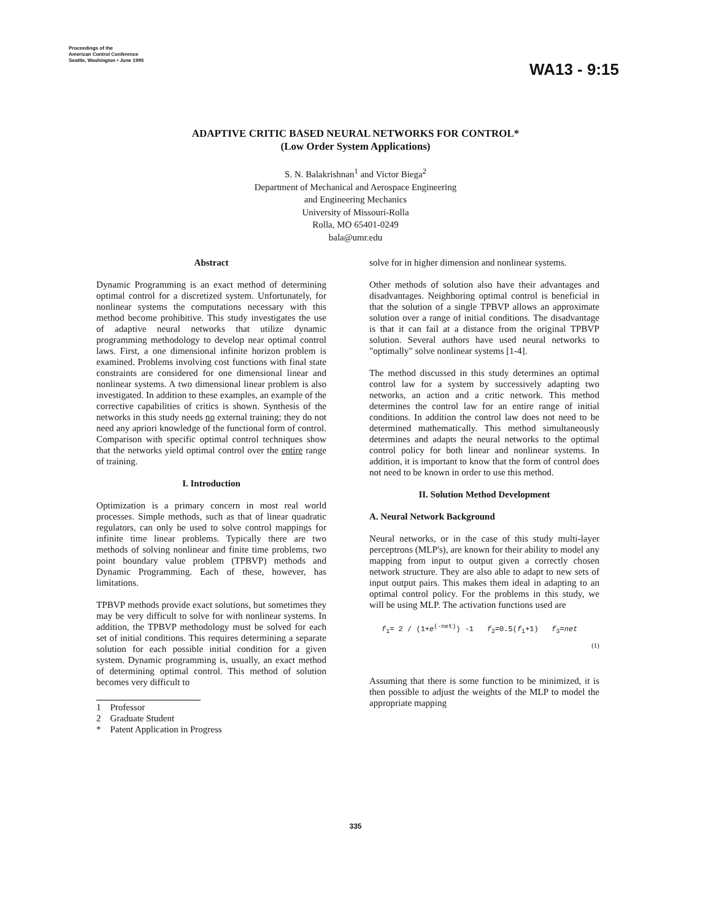Proceedings of the
American Control Conference
Seattle, Washington • June 1995
WA13 - 9:15
ADAPTIVE CRITIC BASED NEURAL NETWORKS FOR CONTROL*
(Low Order System Applications)
S. N. Balakrishnan<sup>1</sup> and Victor Biega<sup>2</sup>
Department of Mechanical and Aerospace Engineering
and Engineering Mechanics
University of Missouri-Rolla
Rolla, MO 65401-0249
bala@umr.edu
Abstract
Dynamic Programming is an exact method of determining optimal control for a discretized system. Unfortunately, for nonlinear systems the computations necessary with this method become prohibitive. This study investigates the use of adaptive neural networks that utilize dynamic programming methodology to develop near optimal control laws. First, a one dimensional infinite horizon problem is examined. Problems involving cost functions with final state constraints are considered for one dimensional linear and nonlinear systems. A two dimensional linear problem is also investigated. In addition to these examples, an example of the corrective capabilities of critics is shown. Synthesis of the networks in this study needs no external training; they do not need any apriori knowledge of the functional form of control. Comparison with specific optimal control techniques show that the networks yield optimal control over the entire range of training.
I. Introduction
Optimization is a primary concern in most real world processes. Simple methods, such as that of linear quadratic regulators, can only be used to solve control mappings for infinite time linear problems. Typically there are two methods of solving nonlinear and finite time problems, two point boundary value problem (TPBVP) methods and Dynamic Programming. Each of these, however, has limitations.
TPBVP methods provide exact solutions, but sometimes they may be very difficult to solve for with nonlinear systems. In addition, the TPBVP methodology must be solved for each set of initial conditions. This requires determining a separate solution for each possible initial condition for a given system. Dynamic programming is, usually, an exact method of determining optimal control. This method of solution becomes very difficult to
1 Professor
2 Graduate Student
* Patent Application in Progress
solve for in higher dimension and nonlinear systems.
Other methods of solution also have their advantages and disadvantages. Neighboring optimal control is beneficial in that the solution of a single TPBVP allows an approximate solution over a range of initial conditions. The disadvantage is that it can fail at a distance from the original TPBVP solution. Several authors have used neural networks to "optimally" solve nonlinear systems [1-4].
The method discussed in this study determines an optimal control law for a system by successively adapting two networks, an action and a critic network. This method determines the control law for an entire range of initial conditions. In addition the control law does not need to be determined mathematically. This method simultaneously determines and adapts the neural networks to the optimal control policy for both linear and nonlinear systems. In addition, it is important to know that the form of control does not need to be known in order to use this method.
II. Solution Method Development
A. Neural Network Background
Neural networks, or in the case of this study multi-layer perceptrons (MLP's), are known for their ability to model any mapping from input to output given a correctly chosen network structure. They are also able to adapt to new sets of input output pairs. This makes them ideal in adapting to an optimal control policy. For the problems in this study, we will be using MLP. The activation functions used are
f<sub>1</sub>= 2 / (1+e<sup>(-net)</sup>) -1 f<sub>2</sub>=0.5(f<sub>1</sub>+1) f<sub>3</sub>=net
(1)
Assuming that there is some function to be minimized, it is then possible to adjust the weights of the MLP to model the appropriate mapping
335